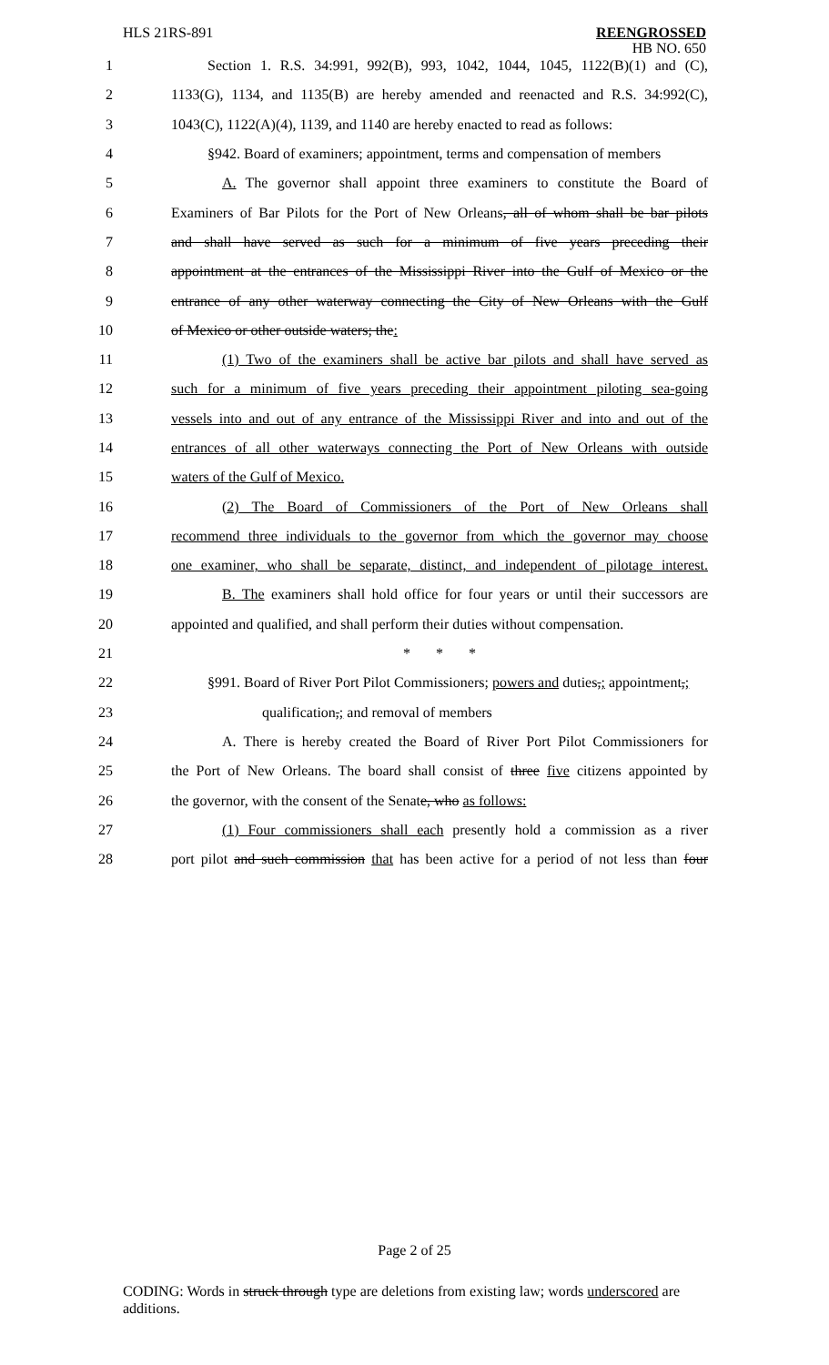HLS 21RS-891
REENGROSSED
HB NO. 650
1 Section 1. R.S. 34:991, 992(B), 993, 1042, 1044, 1045, 1122(B)(1) and (C),
2 1133(G), 1134, and 1135(B) are hereby amended and reenacted and R.S. 34:992(C),
3 1043(C), 1122(A)(4), 1139, and 1140 are hereby enacted to read as follows:
4 §942. Board of examiners; appointment, terms and compensation of members
5 A. The governor shall appoint three examiners to constitute the Board of
6 Examiners of Bar Pilots for the Port of New Orleans, all of whom shall be bar pilots
7 and shall have served as such for a minimum of five years preceding their
8 appointment at the entrances of the Mississippi River into the Gulf of Mexico or the
9 entrance of any other waterway connecting the City of New Orleans with the Gulf
10 of Mexico or other outside waters; the:
11 (1) Two of the examiners shall be active bar pilots and shall have served as
12 such for a minimum of five years preceding their appointment piloting sea-going
13 vessels into and out of any entrance of the Mississippi River and into and out of the
14 entrances of all other waterways connecting the Port of New Orleans with outside
15 waters of the Gulf of Mexico.
16 (2) The Board of Commissioners of the Port of New Orleans shall
17 recommend three individuals to the governor from which the governor may choose
18 one examiner, who shall be separate, distinct, and independent of pilotage interest.
19 B. The examiners shall hold office for four years or until their successors are
20 appointed and qualified, and shall perform their duties without compensation.
21 * * *
22 §991. Board of River Port Pilot Commissioners; powers and duties,; appointment,;
23 qualification,; and removal of members
24 A. There is hereby created the Board of River Port Pilot Commissioners for
25 the Port of New Orleans. The board shall consist of three five citizens appointed by
26 the governor, with the consent of the Senate, who as follows:
27 (1) Four commissioners shall each presently hold a commission as a river
28 port pilot and such commission that has been active for a period of not less than four
Page 2 of 25
CODING: Words in struck through type are deletions from existing law; words underscored are additions.